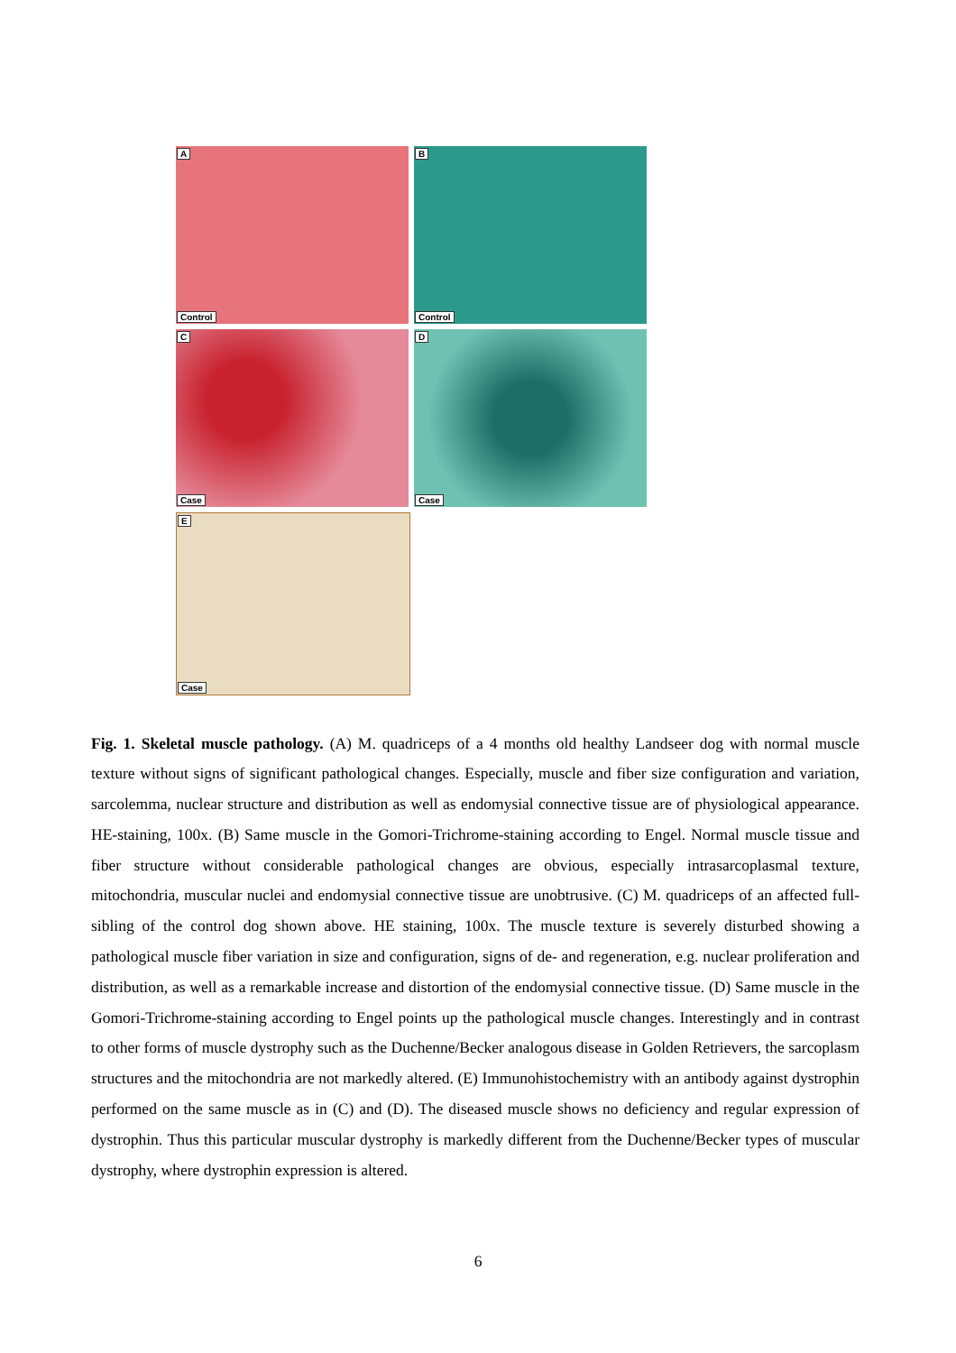A
Control
B
Control
C
Case
D
Case
E
Case
Fig. 1. Skeletal muscle pathology. (A) M. quadriceps of a 4 months old healthy Landseer dog with normal muscle texture without signs of significant pathological changes. Especially, muscle and fiber size configuration and variation, sarcolemma, nuclear structure and distribution as well as endomysial connective tissue are of physiological appearance. HE-staining, 100x. (B) Same muscle in the Gomori-Trichrome-staining according to Engel. Normal muscle tissue and fiber structure without considerable pathological changes are obvious, especially intrasarcoplasmal texture, mitochondria, muscular nuclei and endomysial connective tissue are unobtrusive. (C) M. quadriceps of an affected full-sibling of the control dog shown above. HE staining, 100x. The muscle texture is severely disturbed showing a pathological muscle fiber variation in size and configuration, signs of de- and regeneration, e.g. nuclear proliferation and distribution, as well as a remarkable increase and distortion of the endomysial connective tissue. (D) Same muscle in the Gomori-Trichrome-staining according to Engel points up the pathological muscle changes. Interestingly and in contrast to other forms of muscle dystrophy such as the Duchenne/Becker analogous disease in Golden Retrievers, the sarcoplasm structures and the mitochondria are not markedly altered. (E) Immunohistochemistry with an antibody against dystrophin performed on the same muscle as in (C) and (D). The diseased muscle shows no deficiency and regular expression of dystrophin. Thus this particular muscular dystrophy is markedly different from the Duchenne/Becker types of muscular dystrophy, where dystrophin expression is altered.
6